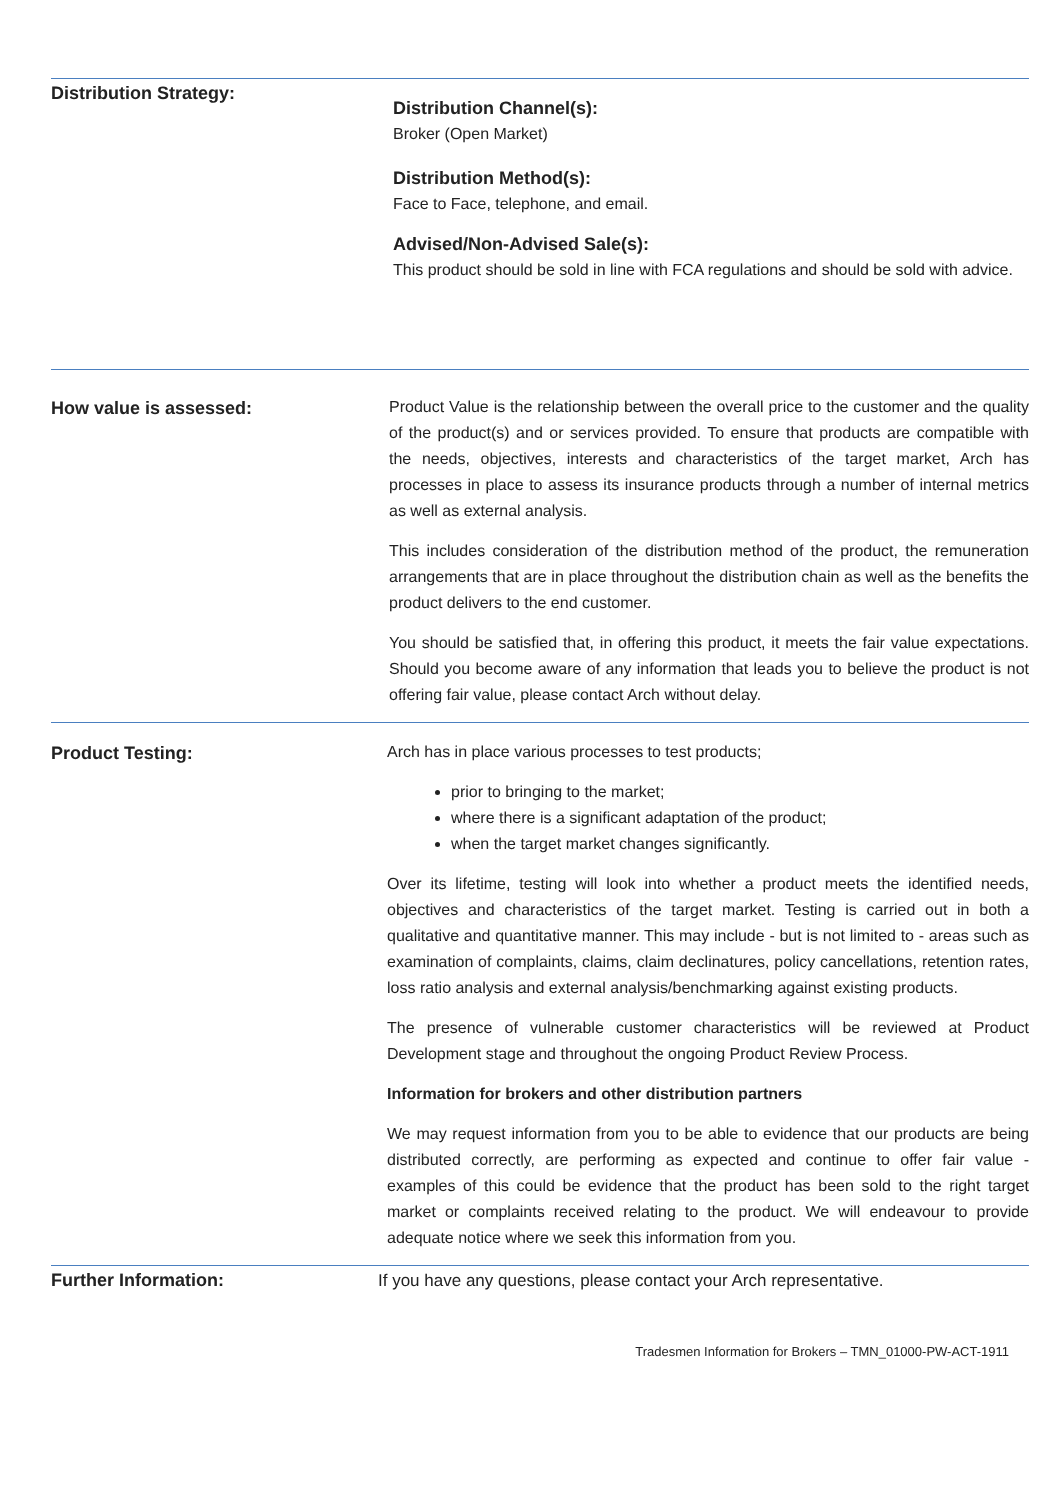Distribution Strategy:
Distribution Channel(s):
Broker (Open Market)
Distribution Method(s):
Face to Face, telephone, and email.
Advised/Non-Advised Sale(s):
This product should be sold in line with FCA regulations and should be sold with advice.
How value is assessed:
Product Value is the relationship between the overall price to the customer and the quality of the product(s) and or services provided. To ensure that products are compatible with the needs, objectives, interests and characteristics of the target market, Arch has processes in place to assess its insurance products through a number of internal metrics as well as external analysis.
This includes consideration of the distribution method of the product, the remuneration arrangements that are in place throughout the distribution chain as well as the benefits the product delivers to the end customer.
You should be satisfied that, in offering this product, it meets the fair value expectations. Should you become aware of any information that leads you to believe the product is not offering fair value, please contact Arch without delay.
Product Testing:
Arch has in place various processes to test products;
prior to bringing to the market;
where there is a significant adaptation of the product;
when the target market changes significantly.
Over its lifetime, testing will look into whether a product meets the identified needs, objectives and characteristics of the target market. Testing is carried out in both a qualitative and quantitative manner. This may include - but is not limited to - areas such as examination of complaints, claims, claim declinatures, policy cancellations, retention rates, loss ratio analysis and external analysis/benchmarking against existing products.
The presence of vulnerable customer characteristics will be reviewed at Product Development stage and throughout the ongoing Product Review Process.
Information for brokers and other distribution partners
We may request information from you to be able to evidence that our products are being distributed correctly, are performing as expected and continue to offer fair value - examples of this could be evidence that the product has been sold to the right target market or complaints received relating to the product. We will endeavour to provide adequate notice where we seek this information from you.
Further Information:
If you have any questions, please contact your Arch representative.
Tradesmen Information for Brokers – TMN_01000-PW-ACT-1911